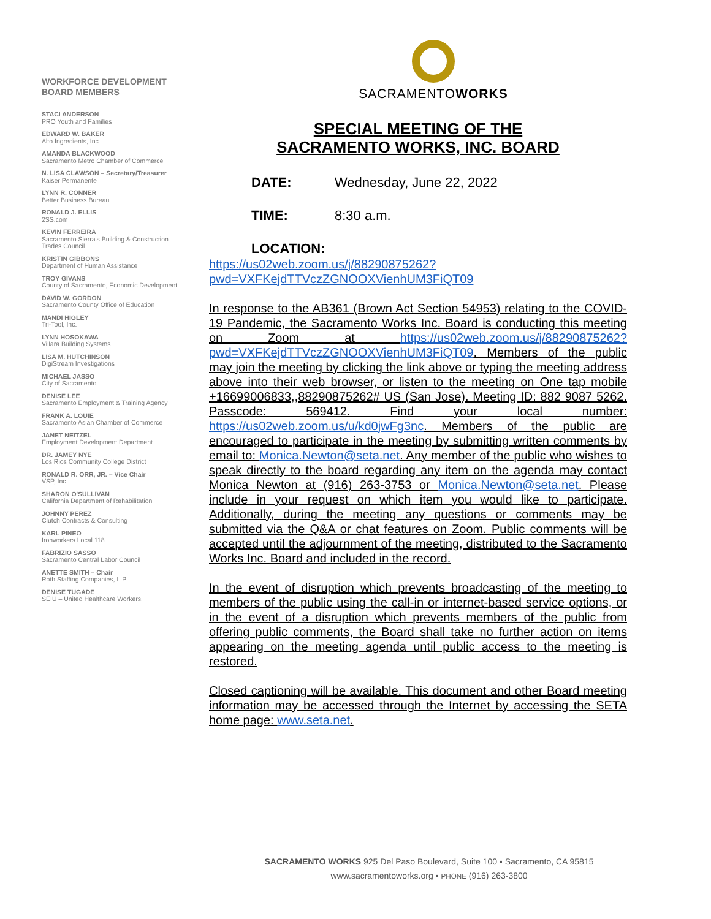WORKFORCE DEVELOPMENT
BOARD MEMBERS
STACI ANDERSON
PRO Youth and Families
EDWARD W. BAKER
Alto Ingredients, Inc.
AMANDA BLACKWOOD
Sacramento Metro Chamber of Commerce
N. LISA CLAWSON – Secretary/Treasurer
Kaiser Permanente
LYNN R. CONNER
Better Business Bureau
RONALD J. ELLIS
2SS.com
KEVIN FERREIRA
Sacramento Sierra's Building & Construction Trades Council
KRISTIN GIBBONS
Department of Human Assistance
TROY GIVANS
County of Sacramento, Economic Development
DAVID W. GORDON
Sacramento County Office of Education
MANDI HIGLEY
Tri-Tool, Inc.
LYNN HOSOKAWA
Villara Building Systems
LISA M. HUTCHINSON
DigiStream Investigations
MICHAEL JASSO
City of Sacramento
DENISE LEE
Sacramento Employment & Training Agency
FRANK A. LOUIE
Sacramento Asian Chamber of Commerce
JANET NEITZEL
Employment Development Department
DR. JAMEY NYE
Los Rios Community College District
RONALD R. ORR, JR. – Vice Chair
VSP, Inc.
SHARON O'SULLIVAN
California Department of Rehabilitation
JOHNNY PEREZ
Clutch Contracts & Consulting
KARL PINEO
Ironworkers Local 118
FABRIZIO SASSO
Sacramento Central Labor Council
ANETTE SMITH – Chair
Roth Staffing Companies, L.P.
DENISE TUGADE
SEIU – United Healthcare Workers.
SACRAMENTOWORKS
SPECIAL MEETING OF THE
SACRAMENTO WORKS, INC. BOARD
DATE: Wednesday, June 22, 2022
TIME: 8:30 a.m.
LOCATION:
https://us02web.zoom.us/j/88290875262?pwd=VXFKejdTTVczZGNOOXVienhUM3FiQT09
In response to the AB361 (Brown Act Section 54953) relating to the COVID-19 Pandemic, the Sacramento Works Inc. Board is conducting this meeting on Zoom at https://us02web.zoom.us/j/88290875262?pwd=VXFKejdTTVczZGNOOXVienhUM3FiQT09. Members of the public may join the meeting by clicking the link above or typing the meeting address above into their web browser, or listen to the meeting on One tap mobile +16699006833,,88290875262# US (San Jose). Meeting ID: 882 9087 5262. Passcode: 569412. Find your local number: https://us02web.zoom.us/u/kd0jwFg3nc. Members of the public are encouraged to participate in the meeting by submitting written comments by email to: Monica.Newton@seta.net. Any member of the public who wishes to speak directly to the board regarding any item on the agenda may contact Monica Newton at (916) 263-3753 or Monica.Newton@seta.net. Please include in your request on which item you would like to participate. Additionally, during the meeting any questions or comments may be submitted via the Q&A or chat features on Zoom. Public comments will be accepted until the adjournment of the meeting, distributed to the Sacramento Works Inc. Board and included in the record.
In the event of disruption which prevents broadcasting of the meeting to members of the public using the call-in or internet-based service options, or in the event of a disruption which prevents members of the public from offering public comments, the Board shall take no further action on items appearing on the meeting agenda until public access to the meeting is restored.
Closed captioning will be available. This document and other Board meeting information may be accessed through the Internet by accessing the SETA home page: www.seta.net.
SACRAMENTO WORKS 925 Del Paso Boulevard, Suite 100 ▪ Sacramento, CA 95815
www.sacramentoworks.org ▪ PHONE (916) 263-3800